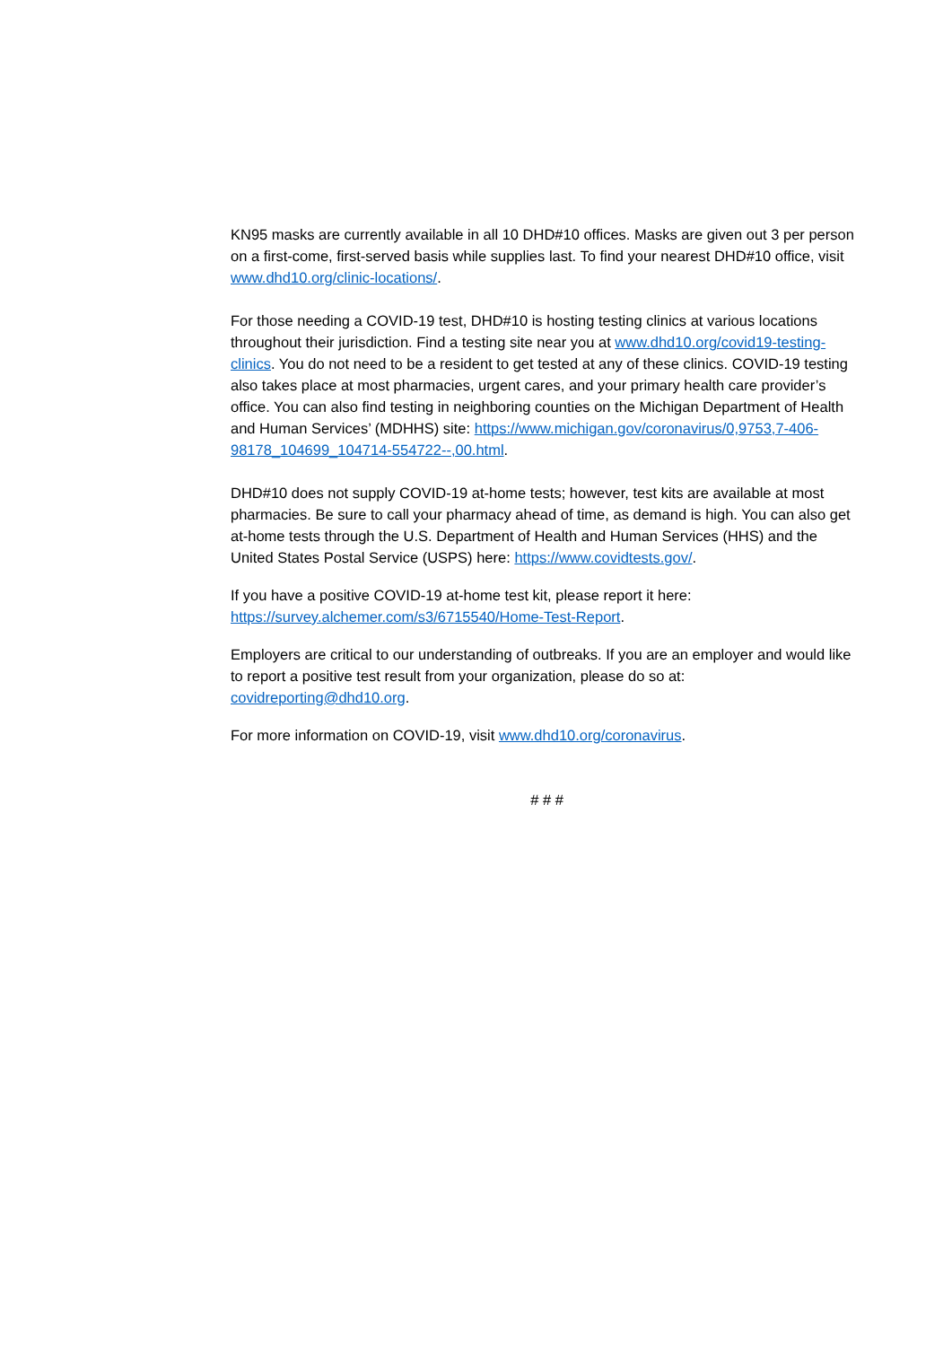KN95 masks are currently available in all 10 DHD#10 offices. Masks are given out 3 per person on a first-come, first-served basis while supplies last. To find your nearest DHD#10 office, visit www.dhd10.org/clinic-locations/.
For those needing a COVID-19 test, DHD#10 is hosting testing clinics at various locations throughout their jurisdiction. Find a testing site near you at www.dhd10.org/covid19-testing-clinics. You do not need to be a resident to get tested at any of these clinics. COVID-19 testing also takes place at most pharmacies, urgent cares, and your primary health care provider’s office. You can also find testing in neighboring counties on the Michigan Department of Health and Human Services’ (MDHHS) site: https://www.michigan.gov/coronavirus/0,9753,7-406-98178_104699_104714-554722--,00.html.
DHD#10 does not supply COVID-19 at-home tests; however, test kits are available at most pharmacies. Be sure to call your pharmacy ahead of time, as demand is high. You can also get at-home tests through the U.S. Department of Health and Human Services (HHS) and the United States Postal Service (USPS) here: https://www.covidtests.gov/.
If you have a positive COVID-19 at-home test kit, please report it here: https://survey.alchemer.com/s3/6715540/Home-Test-Report.
Employers are critical to our understanding of outbreaks. If you are an employer and would like to report a positive test result from your organization, please do so at: covidreporting@dhd10.org.
For more information on COVID-19, visit www.dhd10.org/coronavirus.
# # #